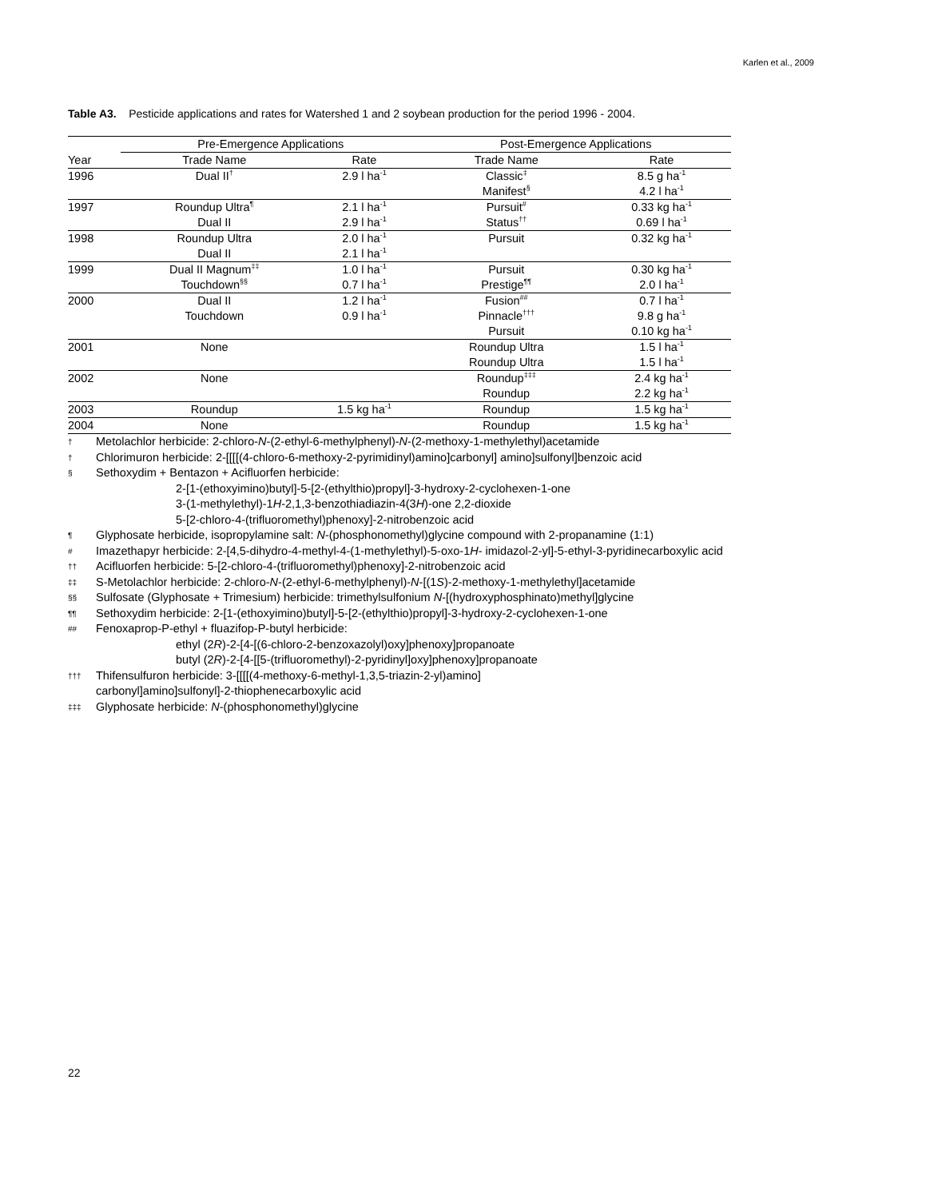Karlen et al., 2009
Table A3. Pesticide applications and rates for Watershed 1 and 2 soybean production for the period 1996 - 2004.
| | Pre-Emergence Applications | | Post-Emergence Applications | |
| --- | --- | --- | --- | --- |
| Year | Trade Name | Rate | Trade Name | Rate |
| 1996 | Dual II<sup>†</sup> | 2.9 l ha<sup>-1</sup> | Classic<sup>‡</sup> | 8.5 g ha<sup>-1</sup> |
| | | | Manifest<sup>§</sup> | 4.2 l ha<sup>-1</sup> |
| 1997 | Roundup Ultra<sup>¶</sup> | 2.1 l ha<sup>-1</sup> | Pursuit<sup>#</sup> | 0.33 kg ha<sup>-1</sup> |
| | Dual II | 2.9 l ha<sup>-1</sup> | Status<sup>††</sup> | 0.69 l ha<sup>-1</sup> |
| 1998 | Roundup Ultra | 2.0 l ha<sup>-1</sup> | Pursuit | 0.32 kg ha<sup>-1</sup> |
| | Dual II | 2.1 l ha<sup>-1</sup> | | |
| 1999 | Dual II Magnum<sup>‡‡</sup> | 1.0 l ha<sup>-1</sup> | Pursuit | 0.30 kg ha<sup>-1</sup> |
| | Touchdown<sup>§§</sup> | 0.7 l ha<sup>-1</sup> | Prestige<sup>¶¶</sup> | 2.0 l ha<sup>-1</sup> |
| 2000 | Dual II | 1.2 l ha<sup>-1</sup> | Fusion<sup>##</sup> | 0.7 l ha<sup>-1</sup> |
| | Touchdown | 0.9 l ha<sup>-1</sup> | Pinnacle<sup>†††</sup> | 9.8 g ha<sup>-1</sup> |
| | | | Pursuit | 0.10 kg ha<sup>-1</sup> |
| 2001 | None | | Roundup Ultra | 1.5 l ha<sup>-1</sup> |
| | | | Roundup Ultra | 1.5 l ha<sup>-1</sup> |
| 2002 | None | | Roundup<sup>‡‡‡</sup> | 2.4 kg ha<sup>-1</sup> |
| | | | Roundup | 2.2 kg ha<sup>-1</sup> |
| 2003 | Roundup | 1.5 kg ha<sup>-1</sup> | Roundup | 1.5 kg ha<sup>-1</sup> |
| 2004 | None | | Roundup | 1.5 kg ha<sup>-1</sup> |
† Metolachlor herbicide: 2-chloro-N-(2-ethyl-6-methylphenyl)-N-(2-methoxy-1-methylethyl)acetamide
† Chlorimuron herbicide: 2-[[[[(4-chloro-6-methoxy-2-pyrimidinyl)amino]carbonyl] amino]sulfonyl]benzoic acid
§ Sethoxydim + Bentazon + Acifluorfen herbicide:
2-[1-(ethoxyimino)butyl]-5-[2-(ethylthio)propyl]-3-hydroxy-2-cyclohexen-1-one
3-(1-methylethyl)-1 H -2,1,3-benzothiadiazin-4(3 H)-one 2,2-dioxide
5-[2-chloro-4-(trifluoromethyl)phenoxy]-2-nitrobenzoic acid
¶ Glyphosate herbicide, isopropylamine salt: N-(phosphonomethyl)glycine compound with 2-propanamine (1:1)
# Imazethapyr herbicide: 2-[4,5-dihydro-4-methyl-4-(1-methylethyl)-5-oxo-1H- imidazol-2-yl]-5-ethyl-3-pyridinecarboxylic acid
†† Acifluorfen herbicide: 5-[2-chloro-4-(trifluoromethyl)phenoxy]-2-nitrobenzoic acid
‡‡ S-Metolachlor herbicide: 2-chloro-N-(2-ethyl-6-methylphenyl)-N-[(1S)-2-methoxy-1-methylethyl]acetamide
§§ Sulfosate (Glyphosate + Trimesium) herbicide: trimethylsulfonium N-[(hydroxyphosphinato)methyl]glycine
¶¶ Sethoxydim herbicide: 2-[1-(ethoxyimino)butyl]-5-[2-(ethylthio)propyl]-3-hydroxy-2-cyclohexen-1-one
## Fenoxaprop-P-ethyl + fluazifop-P-butyl herbicide:
ethyl (2 R)-2-[4-[(6-chloro-2-benzoxazolyl)oxy]phenoxy]propanoate
butyl (2 R)-2-[4-[[5-(trifluoromethyl)-2-pyridinyl]oxy]phenoxy]propanoate
††† Thifensulfuron herbicide: 3-[[[[(4-methoxy-6-methyl-1,3,5-triazin-2-yl)amino]
carbonyl]amino]sulfonyl]-2-thiophenecarboxylic acid
‡‡‡ Glyphosate herbicide: N-(phosphonomethyl)glycine
22